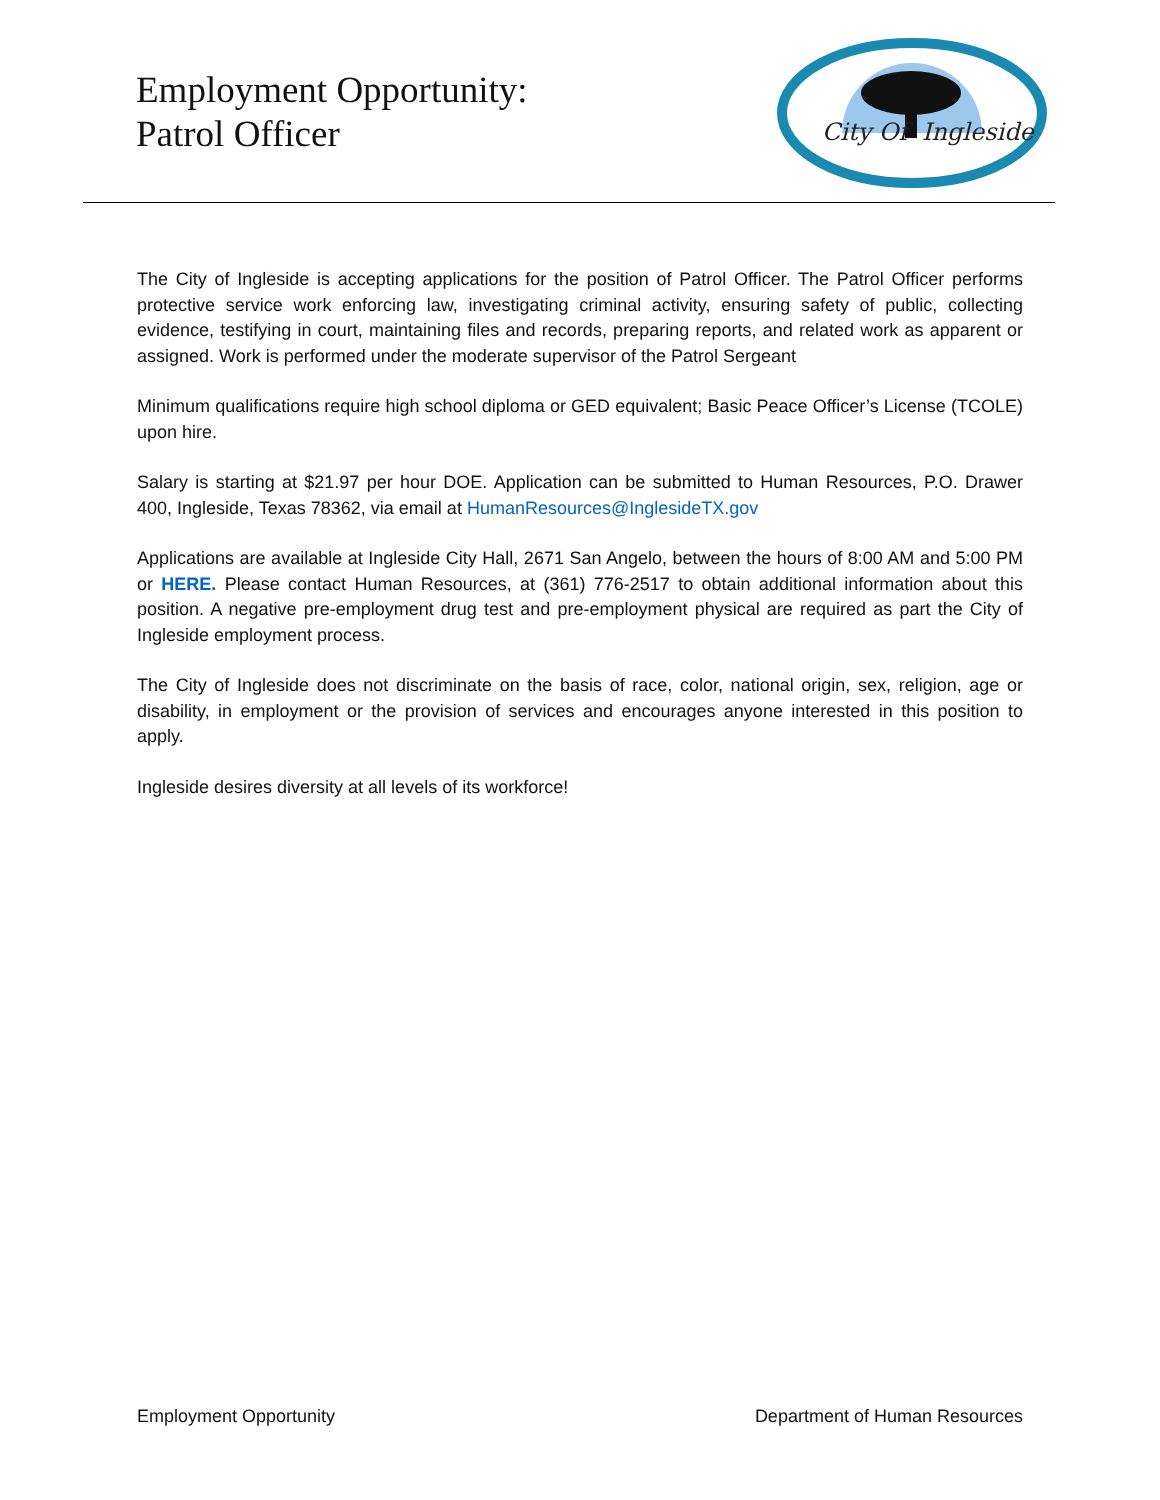Employment Opportunity:
Patrol Officer
City Of
Ingleside
The City of Ingleside is accepting applications for the position of Patrol Officer. The Patrol Officer performs protective service work enforcing law, investigating criminal activity, ensuring safety of public, collecting evidence, testifying in court, maintaining files and records, preparing reports, and related work as apparent or assigned. Work is performed under the moderate supervisor of the Patrol Sergeant
Minimum qualifications require high school diploma or GED equivalent; Basic Peace Officer’s License (TCOLE) upon hire.
Salary is starting at $21.97 per hour DOE. Application can be submitted to Human Resources, P.O. Drawer 400, Ingleside, Texas 78362, via email at HumanResources@InglesideTX.gov
Applications are available at Ingleside City Hall, 2671 San Angelo, between the hours of 8:00 AM and 5:00 PM or HERE. Please contact Human Resources, at (361) 776-2517 to obtain additional information about this position. A negative pre-employment drug test and pre-employment physical are required as part the City of Ingleside employment process.
The City of Ingleside does not discriminate on the basis of race, color, national origin, sex, religion, age or disability, in employment or the provision of services and encourages anyone interested in this position to apply.
Ingleside desires diversity at all levels of its workforce!
Employment Opportunity Department of Human Resources